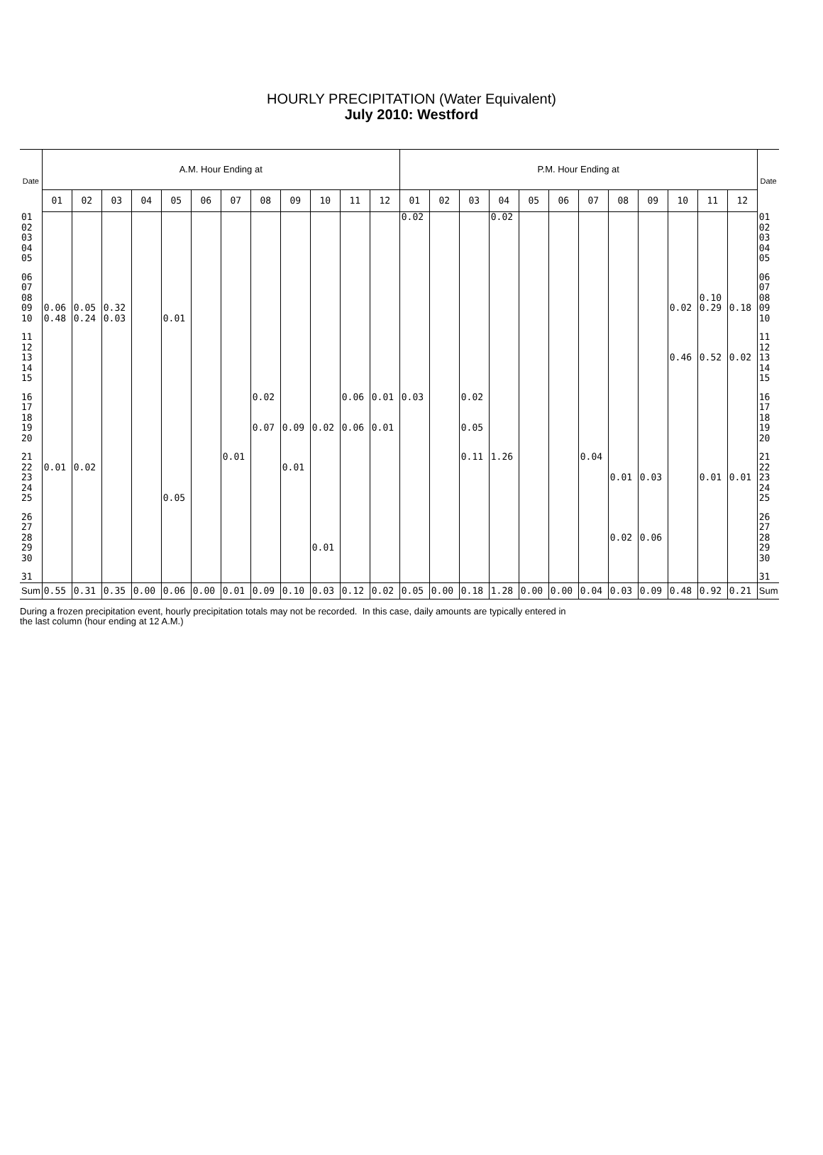HOURLY PRECIPITATION (Water Equivalent)
July 2010: Westford
| Date | A.M. Hour Ending at | | | | | | | | | | | | P.M. Hour Ending at | | | | | | | | | | | | Date |
| --- | --- | --- | --- | --- | --- | --- | --- | --- | --- | --- | --- | --- | --- | --- | --- | --- | --- | --- | --- | --- | --- | --- | --- | --- | --- |
| | 01 | 02 | 03 | 04 | 05 | 06 | 07 | 08 | 09 | 10 | 11 | 12 | 01 | 02 | 03 | 04 | 05 | 06 | 07 | 08 | 09 | 10 | 11 | 12 | |
| 01 | | | | | | | | | | | | | 0.02 | | | 0.02 | | | | | | | | | 01 |
| 02 | | | | | | | | | | | | | | | | | | | | | | | | | 02 |
| 03 | | | | | | | | | | | | | | | | | | | | | | | | | 03 |
| 04 | | | | | | | | | | | | | | | | | | | | | | | | | 04 |
| 05 | | | | | | | | | | | | | | | | | | | | | | | | | 05 |
| 06 | | | | | | | | | | | | | | | | | | | | | | | | | 06 |
| 07 | | | | | | | | | | | | | | | | | | | | | | | | | 07 |
| 08 | | | | | | | | | | | | | | | | | | | | | | | 0.10 | | 08 |
| 09 | 0.06 | 0.05 | 0.32 | | | | | | | | | | | | | | | | | | | 0.02 | 0.29 | 0.18 | 09 |
| 10 | 0.48 | 0.24 | 0.03 | | 0.01 | | | | | | | | | | | | | | | | | | | | 10 |
| 11 | | | | | | | | | | | | | | | | | | | | | | | | | 11 |
| 12 | | | | | | | | | | | | | | | | | | | | | | | | | 12 |
| 13 | | | | | | | | | | | | | | | | | | | | | | 0.46 | 0.52 | 0.02 | 13 |
| 14 | | | | | | | | | | | | | | | | | | | | | | | | | 14 |
| 15 | | | | | | | | | | | | | | | | | | | | | | | | | 15 |
| 16 | | | | | | | | 0.02 | | | 0.06 | 0.01 | 0.03 | | 0.02 | | | | | | | | | | 16 |
| 17 | | | | | | | | | | | | | | | | | | | | | | | | | 17 |
| 18 | | | | | | | | | | | | | | | | | | | | | | | | | 18 |
| 19 | | | | | | | | 0.07 | 0.09 | 0.02 | 0.06 | 0.01 | | | 0.05 | | | | | | | | | | 19 |
| 20 | | | | | | | | | | | | | | | | | | | | | | | | | 20 |
| 21 | | | | | | | 0.01 | | | | | | | | 0.11 | 1.26 | | | 0.04 | | | | | | 21 |
| 22 | 0.01 | 0.02 | | | | | | | 0.01 | | | | | | | | | | | | | | | | 22 |
| 23 | | | | | | | | | | | | | | | | | | | | 0.01 | 0.03 | | 0.01 | 0.01 | 23 |
| 24 | | | | | | | | | | | | | | | | | | | | | | | | | 24 |
| 25 | | | | | 0.05 | | | | | | | | | | | | | | | | | | | | 25 |
| 26 | | | | | | | | | | | | | | | | | | | | | | | | | 26 |
| 27 | | | | | | | | | | | | | | | | | | | | | | | | | 27 |
| 28 | | | | | | | | | | | | | | | | | | | | 0.02 | 0.06 | | | | 28 |
| 29 | | | | | | | | | | 0.01 | | | | | | | | | | | | | | | 29 |
| 30 | | | | | | | | | | | | | | | | | | | | | | | | | 30 |
| 31 | | | | | | | | | | | | | | | | | | | | | | | | | 31 |
| Sum | 0.55 | 0.31 | 0.35 | 0.00 | 0.06 | 0.00 | 0.01 | 0.09 | 0.10 | 0.03 | 0.12 | 0.02 | 0.05 | 0.00 | 0.18 | 1.28 | 0.00 | 0.00 | 0.04 | 0.03 | 0.09 | 0.48 | 0.92 | 0.21 | Sum |
During a frozen precipitation event, hourly precipitation totals may not be recorded. In this case, daily amounts are typically entered in
the last column (hour ending at 12 A.M.)